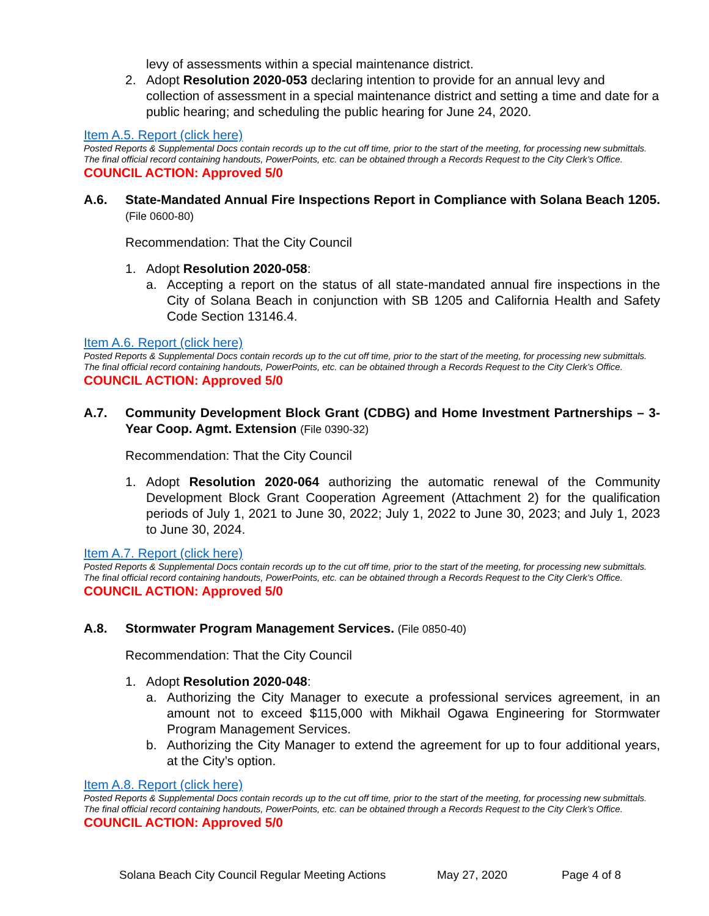levy of assessments within a special maintenance district.
2. Adopt Resolution 2020-053 declaring intention to provide for an annual levy and collection of assessment in a special maintenance district and setting a time and date for a public hearing; and scheduling the public hearing for June 24, 2020.
Item A.5. Report (click here)
Posted Reports & Supplemental Docs contain records up to the cut off time, prior to the start of the meeting, for processing new submittals. The final official record containing handouts, PowerPoints, etc. can be obtained through a Records Request to the City Clerk’s Office.
COUNCIL ACTION: Approved 5/0
A.6. State-Mandated Annual Fire Inspections Report in Compliance with Solana Beach 1205. (File 0600-80)
Recommendation: That the City Council
1. Adopt Resolution 2020-058:
a. Accepting a report on the status of all state-mandated annual fire inspections in the City of Solana Beach in conjunction with SB 1205 and California Health and Safety Code Section 13146.4.
Item A.6. Report (click here)
Posted Reports & Supplemental Docs contain records up to the cut off time, prior to the start of the meeting, for processing new submittals. The final official record containing handouts, PowerPoints, etc. can be obtained through a Records Request to the City Clerk’s Office.
COUNCIL ACTION: Approved 5/0
A.7. Community Development Block Grant (CDBG) and Home Investment Partnerships – 3-Year Coop. Agmt. Extension (File 0390-32)
Recommendation: That the City Council
1. Adopt Resolution 2020-064 authorizing the automatic renewal of the Community Development Block Grant Cooperation Agreement (Attachment 2) for the qualification periods of July 1, 2021 to June 30, 2022; July 1, 2022 to June 30, 2023; and July 1, 2023 to June 30, 2024.
Item A.7. Report (click here)
Posted Reports & Supplemental Docs contain records up to the cut off time, prior to the start of the meeting, for processing new submittals. The final official record containing handouts, PowerPoints, etc. can be obtained through a Records Request to the City Clerk’s Office.
COUNCIL ACTION: Approved 5/0
A.8. Stormwater Program Management Services. (File 0850-40)
Recommendation: That the City Council
1. Adopt Resolution 2020-048:
a. Authorizing the City Manager to execute a professional services agreement, in an amount not to exceed $115,000 with Mikhail Ogawa Engineering for Stormwater Program Management Services.
b. Authorizing the City Manager to extend the agreement for up to four additional years, at the City’s option.
Item A.8. Report (click here)
Posted Reports & Supplemental Docs contain records up to the cut off time, prior to the start of the meeting, for processing new submittals. The final official record containing handouts, PowerPoints, etc. can be obtained through a Records Request to the City Clerk’s Office.
COUNCIL ACTION: Approved 5/0
Solana Beach City Council Regular Meeting Actions May 27, 2020 Page 4 of 8